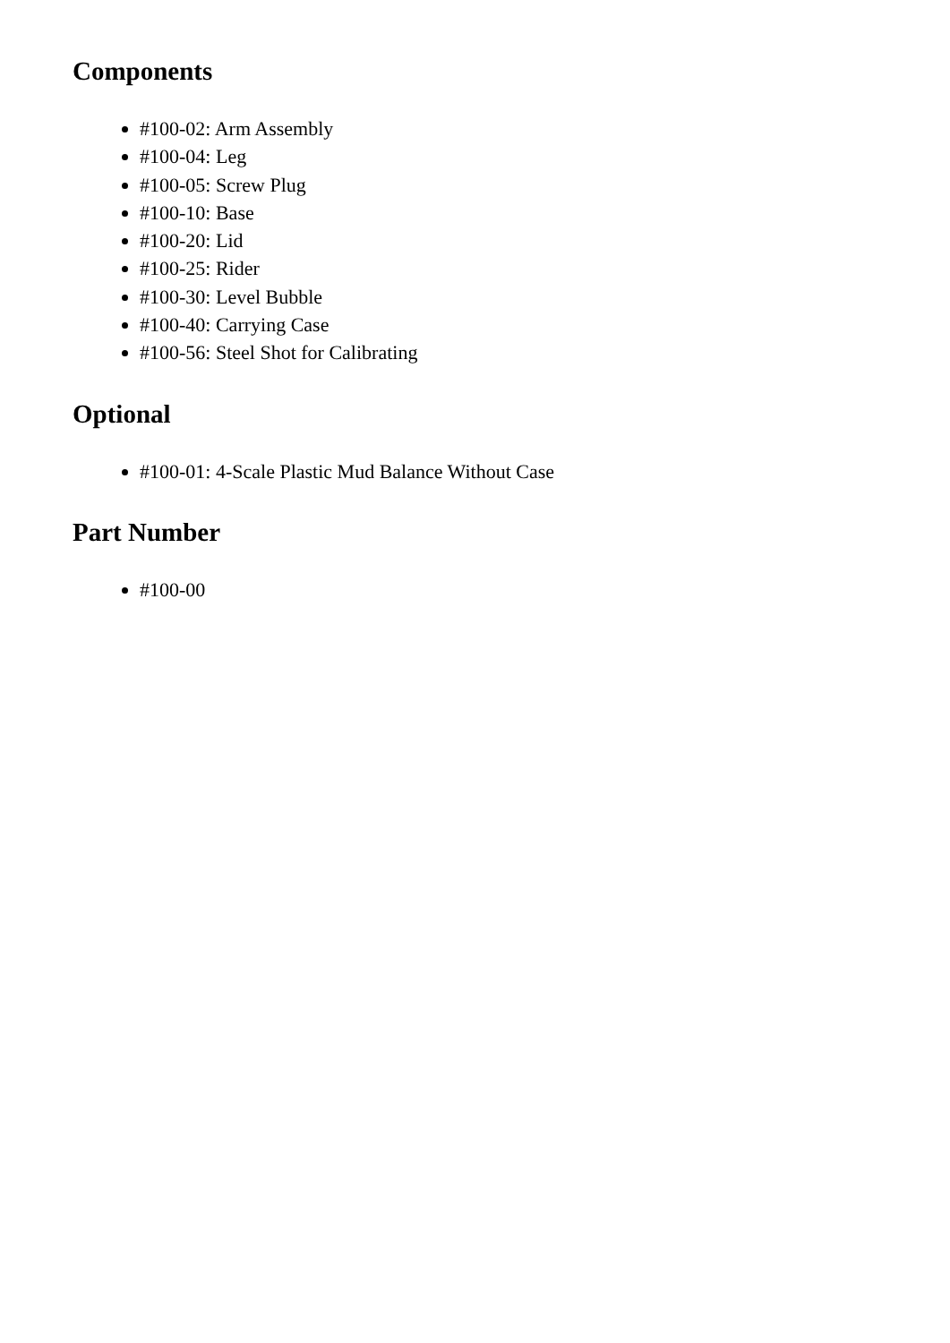Components
#100-02: Arm Assembly
#100-04: Leg
#100-05: Screw Plug
#100-10: Base
#100-20: Lid
#100-25: Rider
#100-30: Level Bubble
#100-40: Carrying Case
#100-56: Steel Shot for Calibrating
Optional
#100-01: 4-Scale Plastic Mud Balance Without Case
Part Number
#100-00